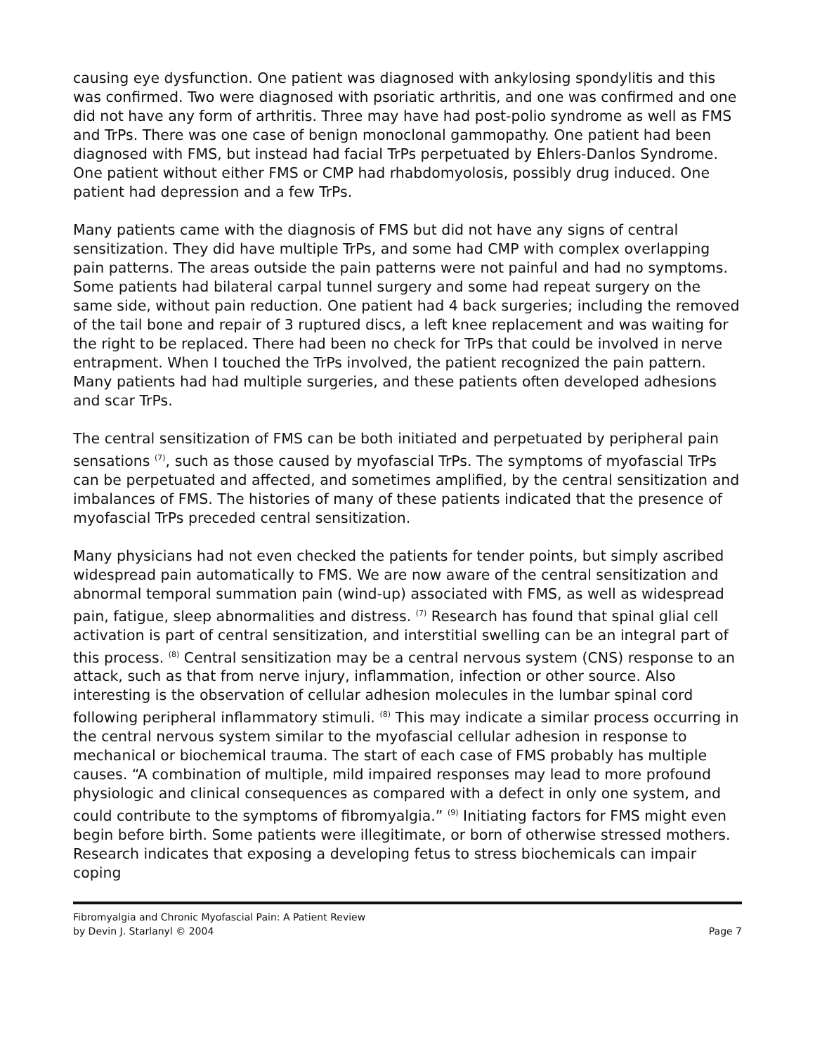causing eye dysfunction. One patient was diagnosed with ankylosing spondylitis and this was confirmed. Two were diagnosed with psoriatic arthritis, and one was confirmed and one did not have any form of arthritis. Three may have had post-polio syndrome as well as FMS and TrPs. There was one case of benign monoclonal gammopathy. One patient had been diagnosed with FMS, but instead had facial TrPs perpetuated by Ehlers-Danlos Syndrome. One patient without either FMS or CMP had rhabdomyolosis, possibly drug induced. One patient had depression and a few TrPs.
Many patients came with the diagnosis of FMS but did not have any signs of central sensitization. They did have multiple TrPs, and some had CMP with complex overlapping pain patterns. The areas outside the pain patterns were not painful and had no symptoms. Some patients had bilateral carpal tunnel surgery and some had repeat surgery on the same side, without pain reduction. One patient had 4 back surgeries; including the removed of the tail bone and repair of 3 ruptured discs, a left knee replacement and was waiting for the right to be replaced. There had been no check for TrPs that could be involved in nerve entrapment. When I touched the TrPs involved, the patient recognized the pain pattern. Many patients had had multiple surgeries, and these patients often developed adhesions and scar TrPs.
The central sensitization of FMS can be both initiated and perpetuated by peripheral pain sensations <sup>(7)</sup>, such as those caused by myofascial TrPs. The symptoms of myofascial TrPs can be perpetuated and affected, and sometimes amplified, by the central sensitization and imbalances of FMS. The histories of many of these patients indicated that the presence of myofascial TrPs preceded central sensitization.
Many physicians had not even checked the patients for tender points, but simply ascribed widespread pain automatically to FMS. We are now aware of the central sensitization and abnormal temporal summation pain (wind-up) associated with FMS, as well as widespread pain, fatigue, sleep abnormalities and distress. <sup>(7)</sup> Research has found that spinal glial cell activation is part of central sensitization, and interstitial swelling can be an integral part of this process. <sup>(8)</sup> Central sensitization may be a central nervous system (CNS) response to an attack, such as that from nerve injury, inflammation, infection or other source. Also interesting is the observation of cellular adhesion molecules in the lumbar spinal cord following peripheral inflammatory stimuli. <sup>(8)</sup> This may indicate a similar process occurring in the central nervous system similar to the myofascial cellular adhesion in response to mechanical or biochemical trauma. The start of each case of FMS probably has multiple causes. “A combination of multiple, mild impaired responses may lead to more profound physiologic and clinical consequences as compared with a defect in only one system, and could contribute to the symptoms of fibromyalgia.” <sup>(9)</sup> Initiating factors for FMS might even begin before birth. Some patients were illegitimate, or born of otherwise stressed mothers. Research indicates that exposing a developing fetus to stress biochemicals can impair coping
Fibromyalgia and Chronic Myofascial Pain: A Patient Review
by Devin J. Starlanyl © 2004 Page 7